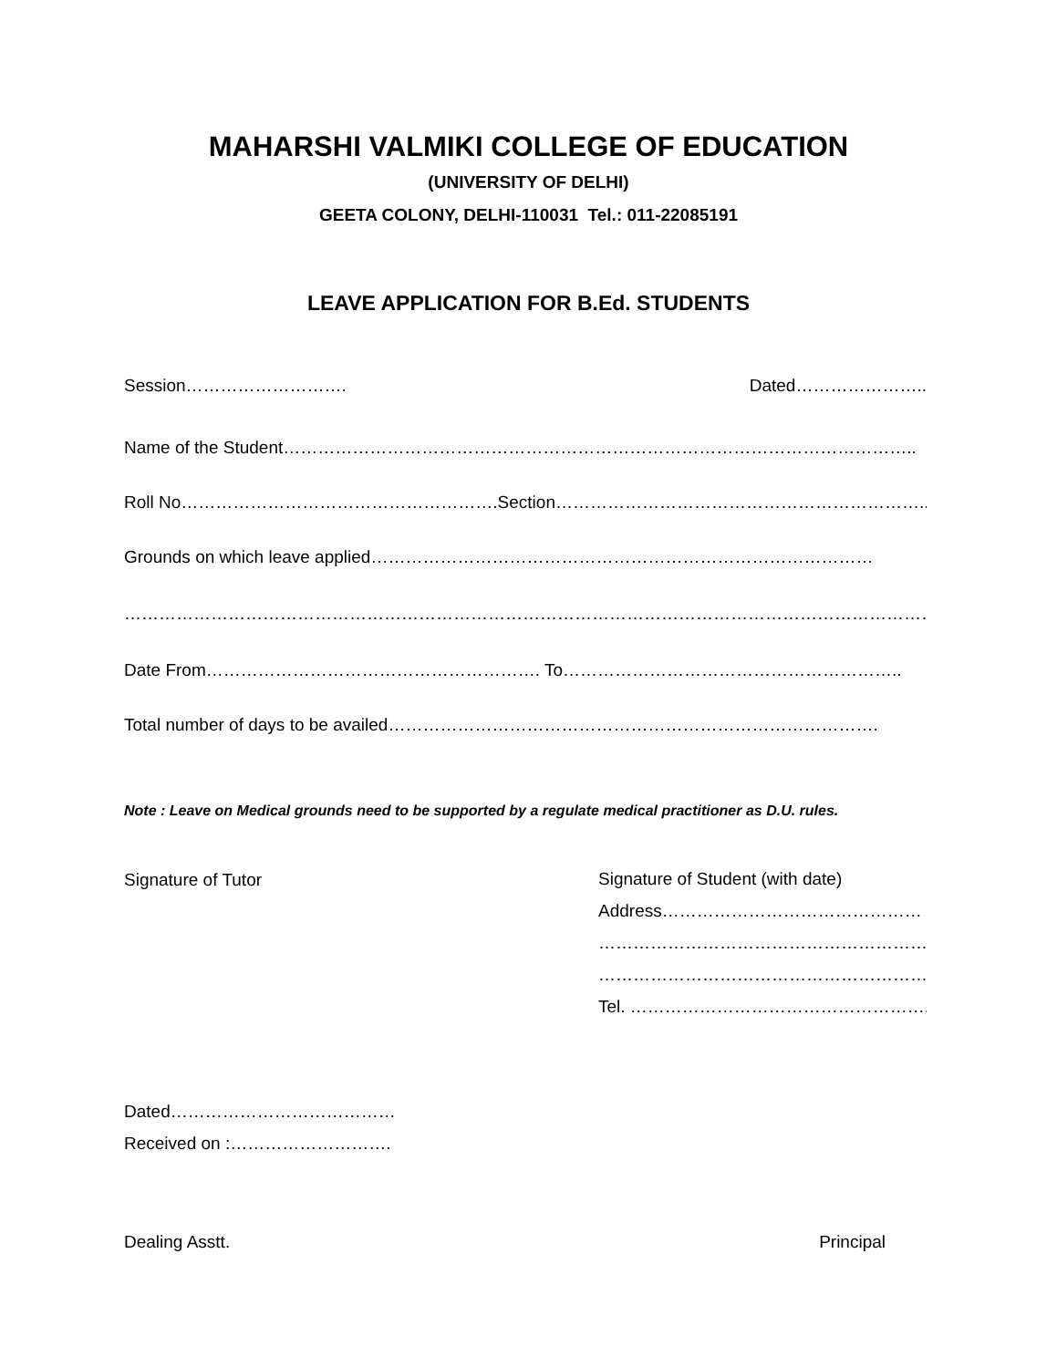MAHARSHI VALMIKI COLLEGE OF EDUCATION
(UNIVERSITY OF DELHI)
GEETA COLONY, DELHI-110031 Tel.: 011-22085191
LEAVE APPLICATION FOR B.Ed. STUDENTS
Session………………………. Dated…………………..
Name of the Student………………………………………………………………………………………………..
Roll No……………………………………………….Section………………………………………………………..
Grounds on which leave applied……………………………………………………………………………
……………………………………………………………………………………………………………………………
Date From…………………………………………………. To…………………………………………………..
Total number of days to be availed………………………………………………………………………….
Note : Leave on Medical grounds need to be supported by a regulate medical practitioner as D.U. rules.
Signature of Tutor
Signature of Student (with date)
Address………………………………………
…………………………………………………
…………………………………………………
Tel. …………………………………………….
Dated…………………………………
Received on :……………………….
Dealing Asstt. Principal